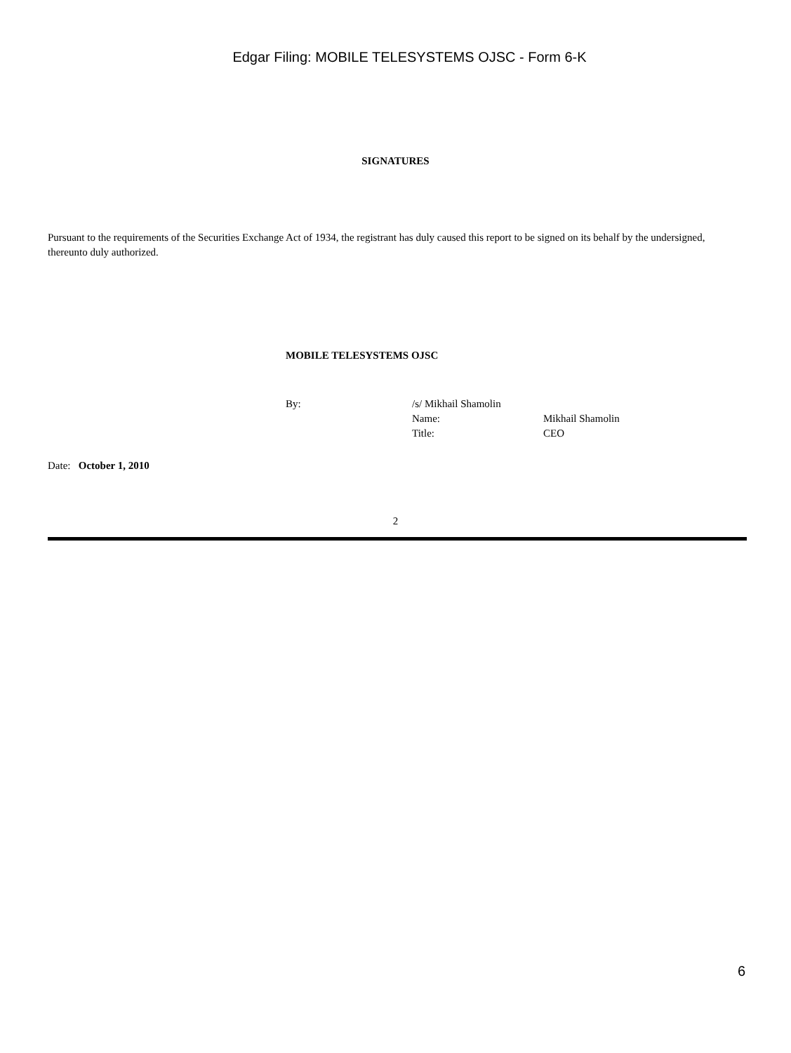Edgar Filing: MOBILE TELESYSTEMS OJSC - Form 6-K
SIGNATURES
Pursuant to the requirements of the Securities Exchange Act of 1934, the registrant has duly caused this report to be signed on its behalf by the undersigned, thereunto duly authorized.
MOBILE TELESYSTEMS OJSC
| By: | /s/ Mikhail Shamolin | |
| | Name: | Mikhail Shamolin |
| | Title: | CEO |
Date: October 1, 2010
2
6